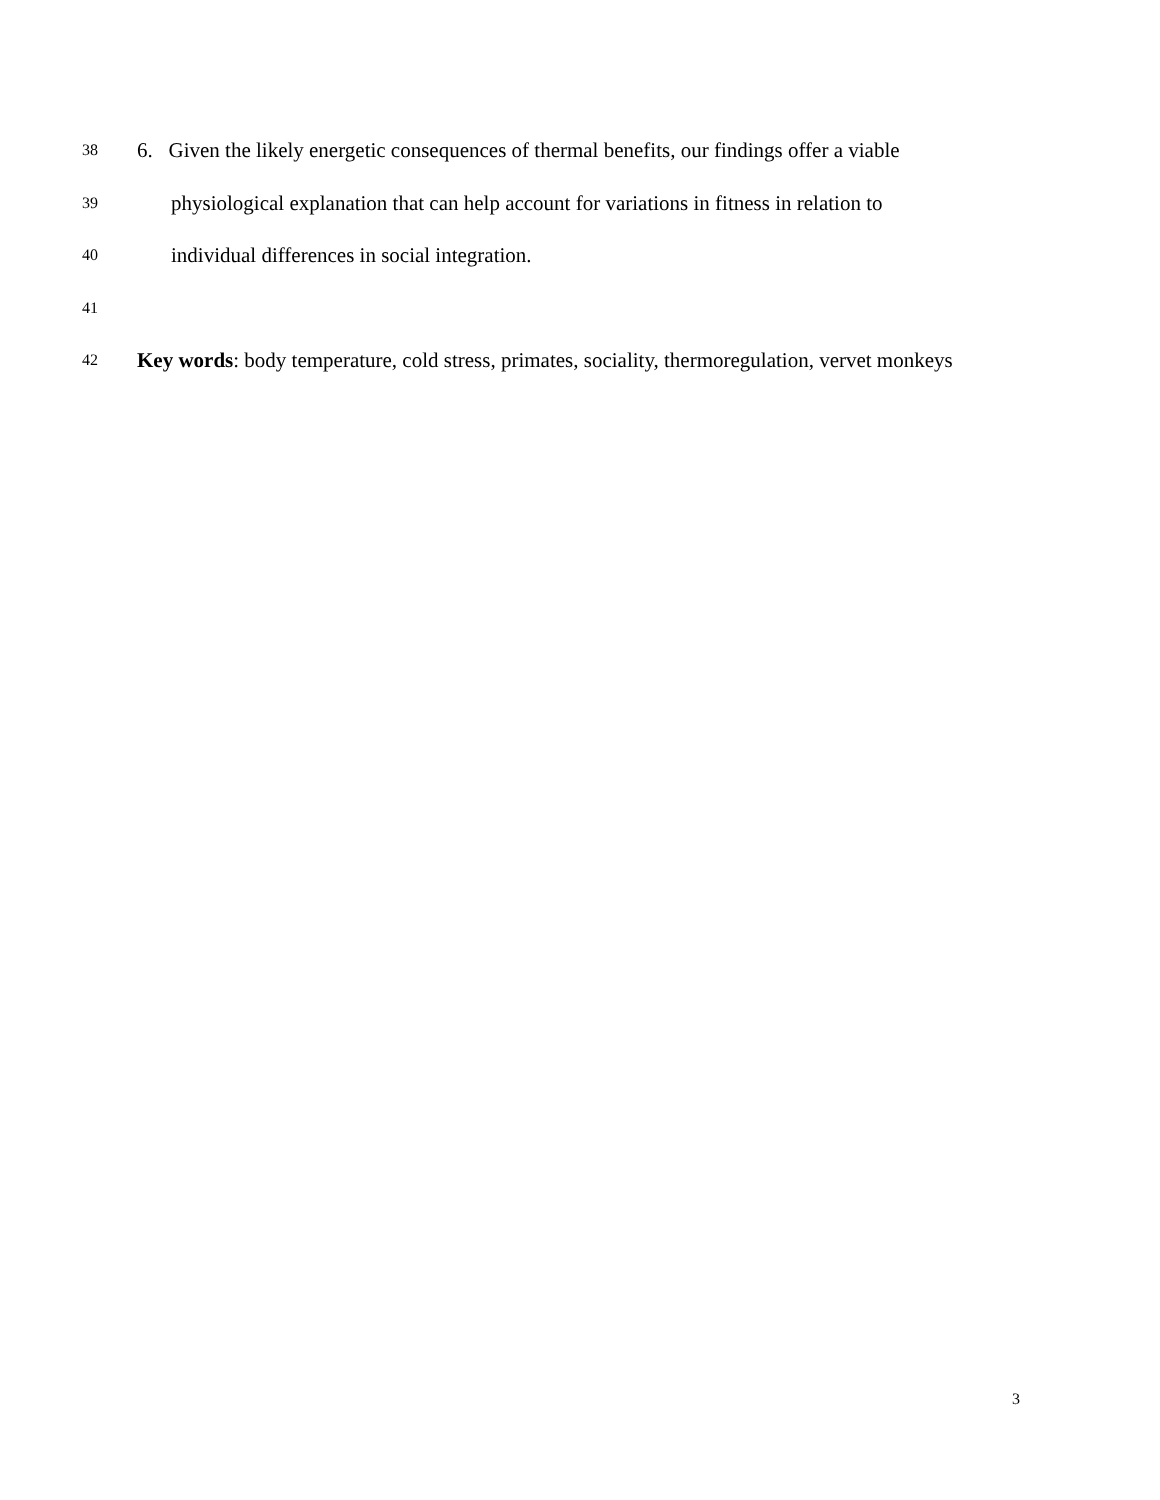38 6. Given the likely energetic consequences of thermal benefits, our findings offer a viable
39 physiological explanation that can help account for variations in fitness in relation to
40 individual differences in social integration.
41
42 Key words: body temperature, cold stress, primates, sociality, thermoregulation, vervet monkeys
3